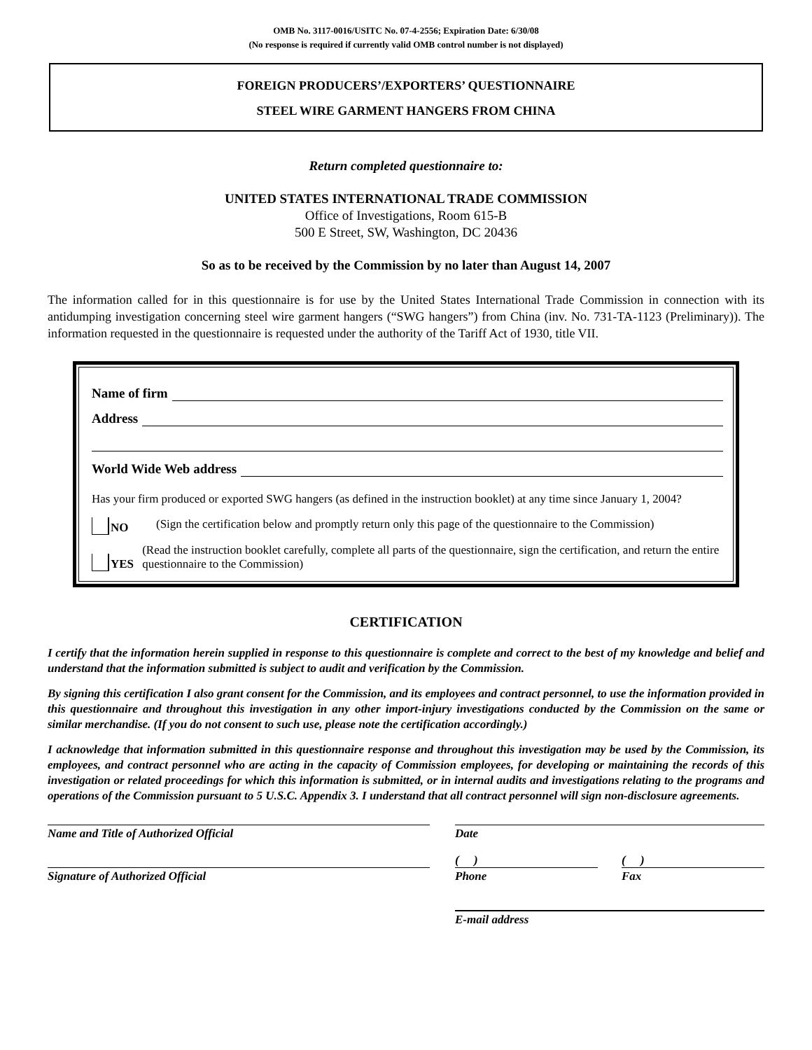OMB No. 3117-0016/USITC No. 07-4-2556; Expiration Date: 6/30/08
(No response is required if currently valid OMB control number is not displayed)
FOREIGN PRODUCERS’/EXPORTERS’ QUESTIONNAIRE
STEEL WIRE GARMENT HANGERS FROM CHINA
Return completed questionnaire to:
UNITED STATES INTERNATIONAL TRADE COMMISSION
Office of Investigations, Room 615-B
500 E Street, SW, Washington, DC 20436
So as to be received by the Commission by no later than August 14, 2007
The information called for in this questionnaire is for use by the United States International Trade Commission in connection with its antidumping investigation concerning steel wire garment hangers (“SWG hangers”) from China (inv. No. 731-TA-1123 (Preliminary)). The information requested in the questionnaire is requested under the authority of the Tariff Act of 1930, title VII.
Name of firm
Address
World Wide Web address
Has your firm produced or exported SWG hangers (as defined in the instruction booklet) at any time since January 1, 2004?
NO (Sign the certification below and promptly return only this page of the questionnaire to the Commission)
YES (Read the instruction booklet carefully, complete all parts of the questionnaire, sign the certification, and return the entire questionnaire to the Commission)
CERTIFICATION
I certify that the information herein supplied in response to this questionnaire is complete and correct to the best of my knowledge and belief and understand that the information submitted is subject to audit and verification by the Commission.
By signing this certification I also grant consent for the Commission, and its employees and contract personnel, to use the information provided in this questionnaire and throughout this investigation in any other import-injury investigations conducted by the Commission on the same or similar merchandise. (If you do not consent to such use, please note the certification accordingly.)
I acknowledge that information submitted in this questionnaire response and throughout this investigation may be used by the Commission, its employees, and contract personnel who are acting in the capacity of Commission employees, for developing or maintaining the records of this investigation or related proceedings for which this information is submitted, or in internal audits and investigations relating to the programs and operations of the Commission pursuant to 5 U.S.C. Appendix 3. I understand that all contract personnel will sign non-disclosure agreements.
Name and Title of Authorized Official Date
Signature of Authorized Official
( )
Phone
( )
Fax
E-mail address